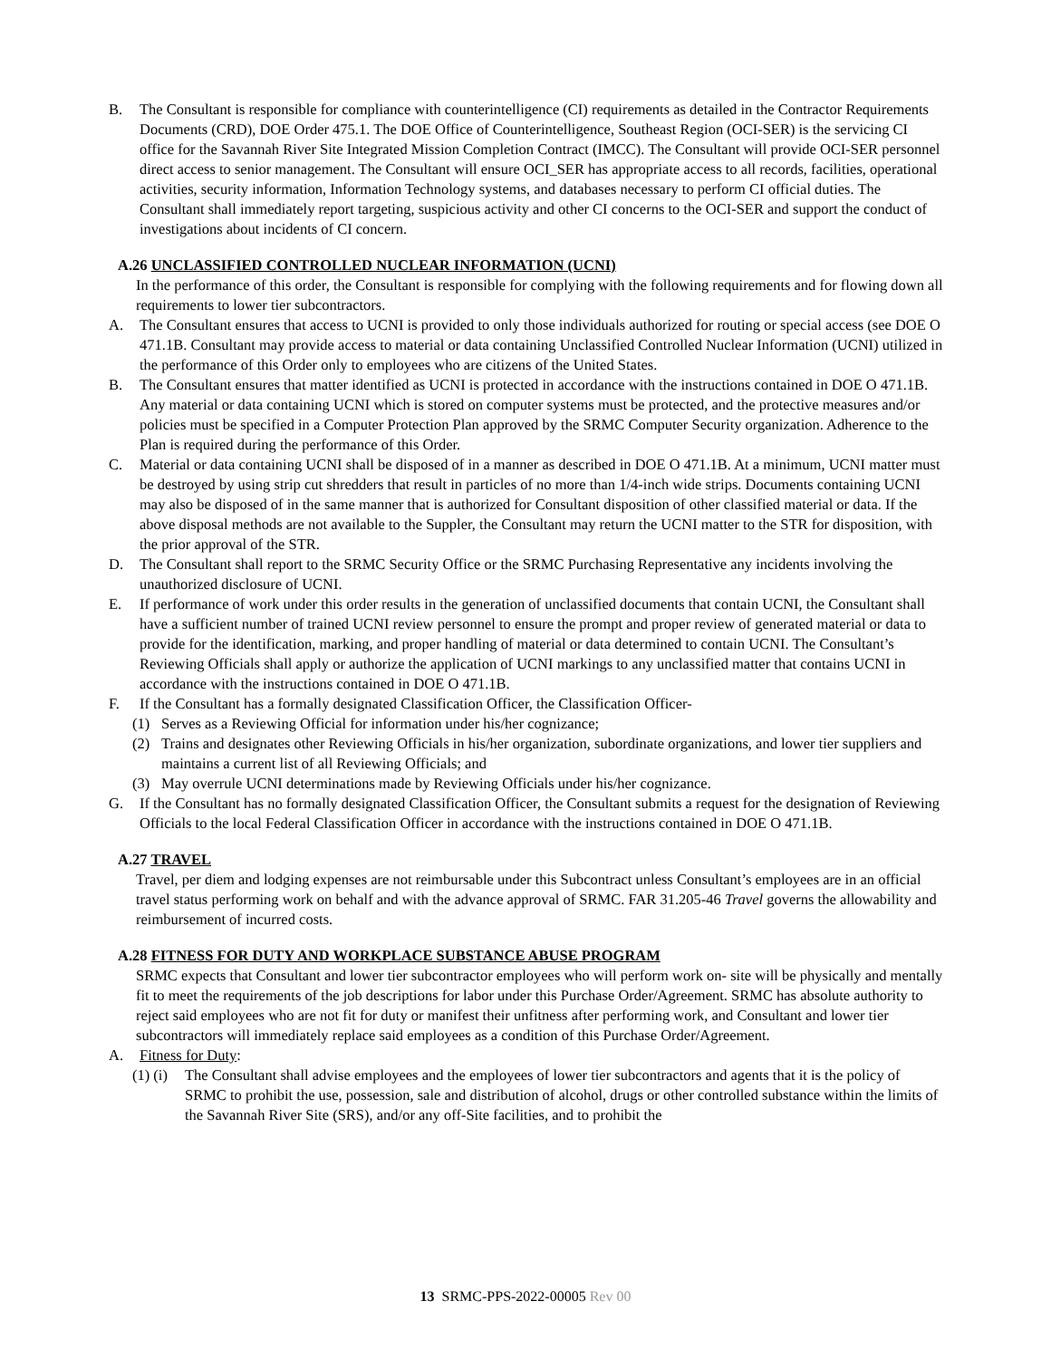B. The Consultant is responsible for compliance with counterintelligence (CI) requirements as detailed in the Contractor Requirements Documents (CRD), DOE Order 475.1. The DOE Office of Counterintelligence, Southeast Region (OCI-SER) is the servicing CI office for the Savannah River Site Integrated Mission Completion Contract (IMCC). The Consultant will provide OCI-SER personnel direct access to senior management. The Consultant will ensure OCI_SER has appropriate access to all records, facilities, operational activities, security information, Information Technology systems, and databases necessary to perform CI official duties. The Consultant shall immediately report targeting, suspicious activity and other CI concerns to the OCI-SER and support the conduct of investigations about incidents of CI concern.
A.26 UNCLASSIFIED CONTROLLED NUCLEAR INFORMATION (UCNI)
In the performance of this order, the Consultant is responsible for complying with the following requirements and for flowing down all requirements to lower tier subcontractors.
A. The Consultant ensures that access to UCNI is provided to only those individuals authorized for routing or special access (see DOE O 471.1B. Consultant may provide access to material or data containing Unclassified Controlled Nuclear Information (UCNI) utilized in the performance of this Order only to employees who are citizens of the United States.
B. The Consultant ensures that matter identified as UCNI is protected in accordance with the instructions contained in DOE O 471.1B. Any material or data containing UCNI which is stored on computer systems must be protected, and the protective measures and/or policies must be specified in a Computer Protection Plan approved by the SRMC Computer Security organization. Adherence to the Plan is required during the performance of this Order.
C. Material or data containing UCNI shall be disposed of in a manner as described in DOE O 471.1B. At a minimum, UCNI matter must be destroyed by using strip cut shredders that result in particles of no more than 1/4-inch wide strips. Documents containing UCNI may also be disposed of in the same manner that is authorized for Consultant disposition of other classified material or data. If the above disposal methods are not available to the Suppler, the Consultant may return the UCNI matter to the STR for disposition, with the prior approval of the STR.
D. The Consultant shall report to the SRMC Security Office or the SRMC Purchasing Representative any incidents involving the unauthorized disclosure of UCNI.
E. If performance of work under this order results in the generation of unclassified documents that contain UCNI, the Consultant shall have a sufficient number of trained UCNI review personnel to ensure the prompt and proper review of generated material or data to provide for the identification, marking, and proper handling of material or data determined to contain UCNI. The Consultant’s Reviewing Officials shall apply or authorize the application of UCNI markings to any unclassified matter that contains UCNI in accordance with the instructions contained in DOE O 471.1B.
F. If the Consultant has a formally designated Classification Officer, the Classification Officer-
(1) Serves as a Reviewing Official for information under his/her cognizance;
(2) Trains and designates other Reviewing Officials in his/her organization, subordinate organizations, and lower tier suppliers and maintains a current list of all Reviewing Officials; and
(3) May overrule UCNI determinations made by Reviewing Officials under his/her cognizance.
G. If the Consultant has no formally designated Classification Officer, the Consultant submits a request for the designation of Reviewing Officials to the local Federal Classification Officer in accordance with the instructions contained in DOE O 471.1B.
A.27 TRAVEL
Travel, per diem and lodging expenses are not reimbursable under this Subcontract unless Consultant’s employees are in an official travel status performing work on behalf and with the advance approval of SRMC. FAR 31.205-46 Travel governs the allowability and reimbursement of incurred costs.
A.28 FITNESS FOR DUTY AND WORKPLACE SUBSTANCE ABUSE PROGRAM
SRMC expects that Consultant and lower tier subcontractor employees who will perform work on- site will be physically and mentally fit to meet the requirements of the job descriptions for labor under this Purchase Order/Agreement. SRMC has absolute authority to reject said employees who are not fit for duty or manifest their unfitness after performing work, and Consultant and lower tier subcontractors will immediately replace said employees as a condition of this Purchase Order/Agreement.
A. Fitness for Duty:
(1) (i)
The Consultant shall advise employees and the employees of lower tier subcontractors and agents that it is the policy of SRMC to prohibit the use, possession, sale and distribution of alcohol, drugs or other controlled substance within the limits of the Savannah River Site (SRS), and/or any off-Site facilities, and to prohibit the
13 SRMC-PPS-2022-00005 Rev 00